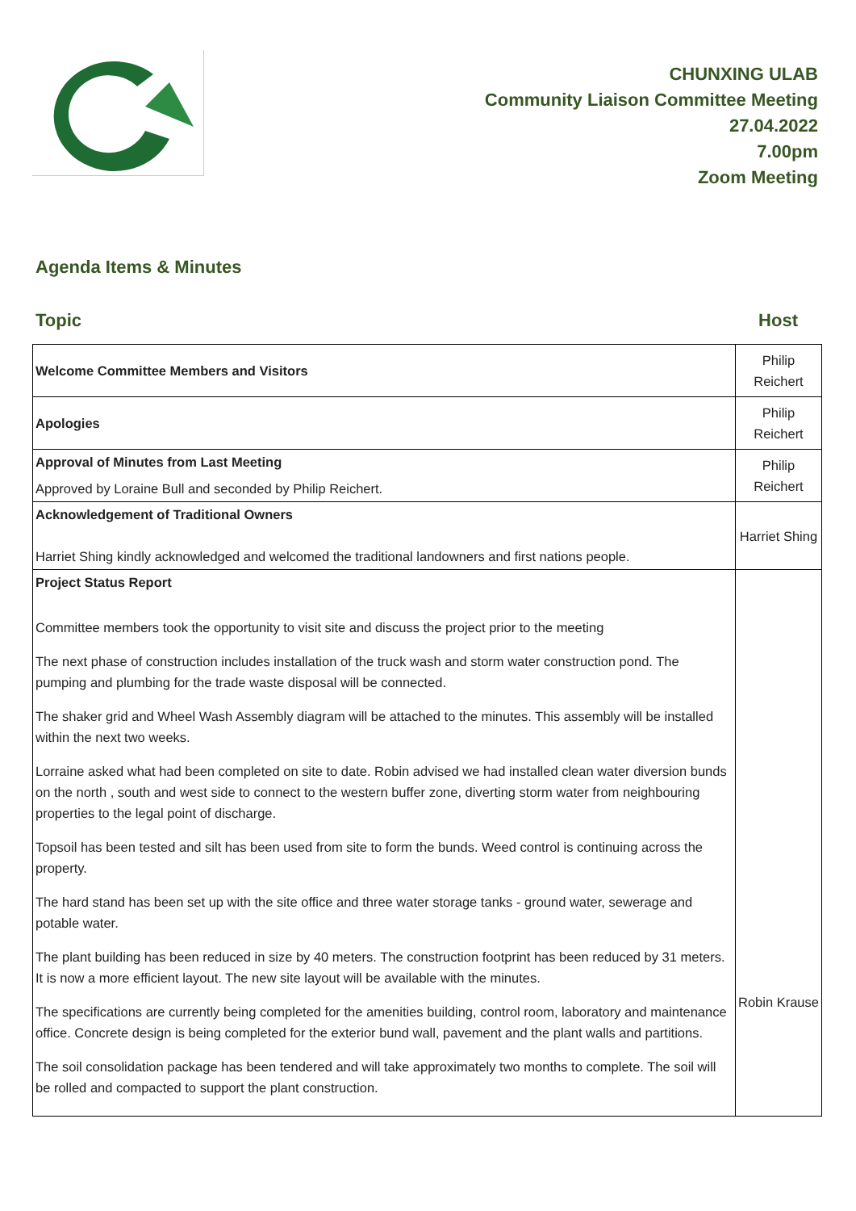CHUNXING ULAB
Community Liaison Committee Meeting
27.04.2022
7.00pm
Zoom Meeting
Agenda Items & Minutes
Topic Host
| Welcome Committee Members and Visitors | Philip Reichert |
| Apologies | Philip Reichert |
| Approval of Minutes from Last Meeting Approved by Loraine Bull and seconded by Philip Reichert. | Philip Reichert |
| Acknowledgement of Traditional Owners Harriet Shing kindly acknowledged and welcomed the traditional landowners and first nations people. | Harriet Shing |
| Project Status Report Committee members took the opportunity to visit site and discuss the project prior to the meeting The next phase of construction includes installation of the truck wash and storm water construction pond. The pumping and plumbing for the trade waste disposal will be connected. The shaker grid and Wheel Wash Assembly diagram will be attached to the minutes. This assembly will be installed within the next two weeks. Lorraine asked what had been completed on site to date. Robin advised we had installed clean water diversion bunds on the north , south and west side to connect to the western buffer zone, diverting storm water from neighbouring properties to the legal point of discharge. Topsoil has been tested and silt has been used from site to form the bunds. Weed control is continuing across the property. The hard stand has been set up with the site office and three water storage tanks - ground water, sewerage and potable water. The plant building has been reduced in size by 40 meters. The construction footprint has been reduced by 31 meters. It is now a more efficient layout. The new site layout will be available with the minutes. The specifications are currently being completed for the amenities building, control room, laboratory and maintenance office. Concrete design is being completed for the exterior bund wall, pavement and the plant walls and partitions. The soil consolidation package has been tendered and will take approximately two months to complete. The soil will be rolled and compacted to support the plant construction. | Robin Krause |